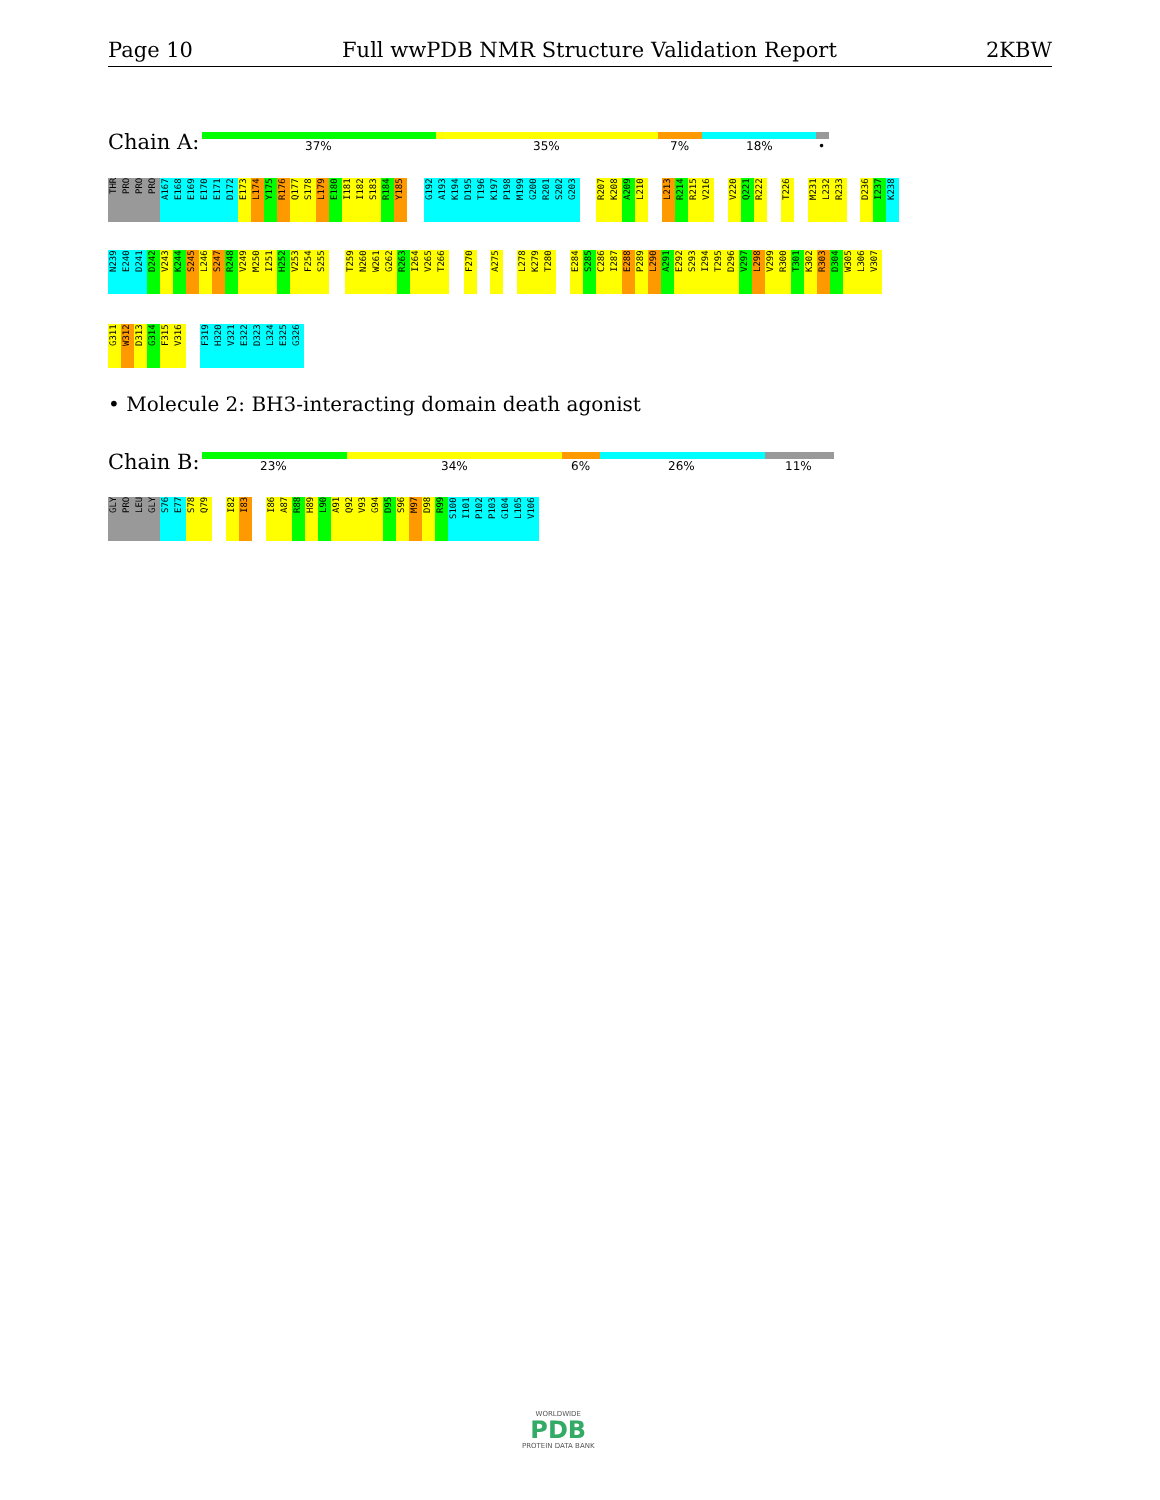Page 10 Full wwPDB NMR Structure Validation Report 2KBW
Chain A: 37% 35% 7% 18% •
THR PRO PRO PRO A167 E168 E169 E170 E171 D172 E173 L174 Y175 R176 Q177 S178 L179 E180 I181 I182 S183 R184 Y185
G192 A193 K194 D195 T196 K197 P198 M199 G200 R201 S202 G203
R207 K208 A209 L210 L213 R214 R215 V216 V220 Q221 R222 T226 M231 L232 R233 D236 I237 K238
N239 E240 D241 D242 V243 K244 S245 L246 S247 R248 V249 M250 I251 H252 V253 F254 S255
T259 N260 W261 G262 R263 I264 V265 T266
F270 A275 L278 K279 T280
E284 S285 C286 I287 E288 P289 L290 A291 E292 S293 I294 T295 D296 V297 L298 V299 R300 T301 K302 R303 D304 W305 L306 V307
G311 W312 D313 G314 F315 V316
F319 H320 V321 E322 D323 L324 E325 G326
• Molecule 2: BH3-interacting domain death agonist
Chain B: 23% 34% 6% 26% 11%
GLY PRO LEU GLY S76 E77 S78 Q79
I82 I83
I86 A87 R88 H89 L90 A91 Q92 V93 G94 D95 S96 M97 D98 R99 S100 I101 P102 P103 G104 L105 V106
WORLDWIDE
PDB
PROTEIN DATA BANK